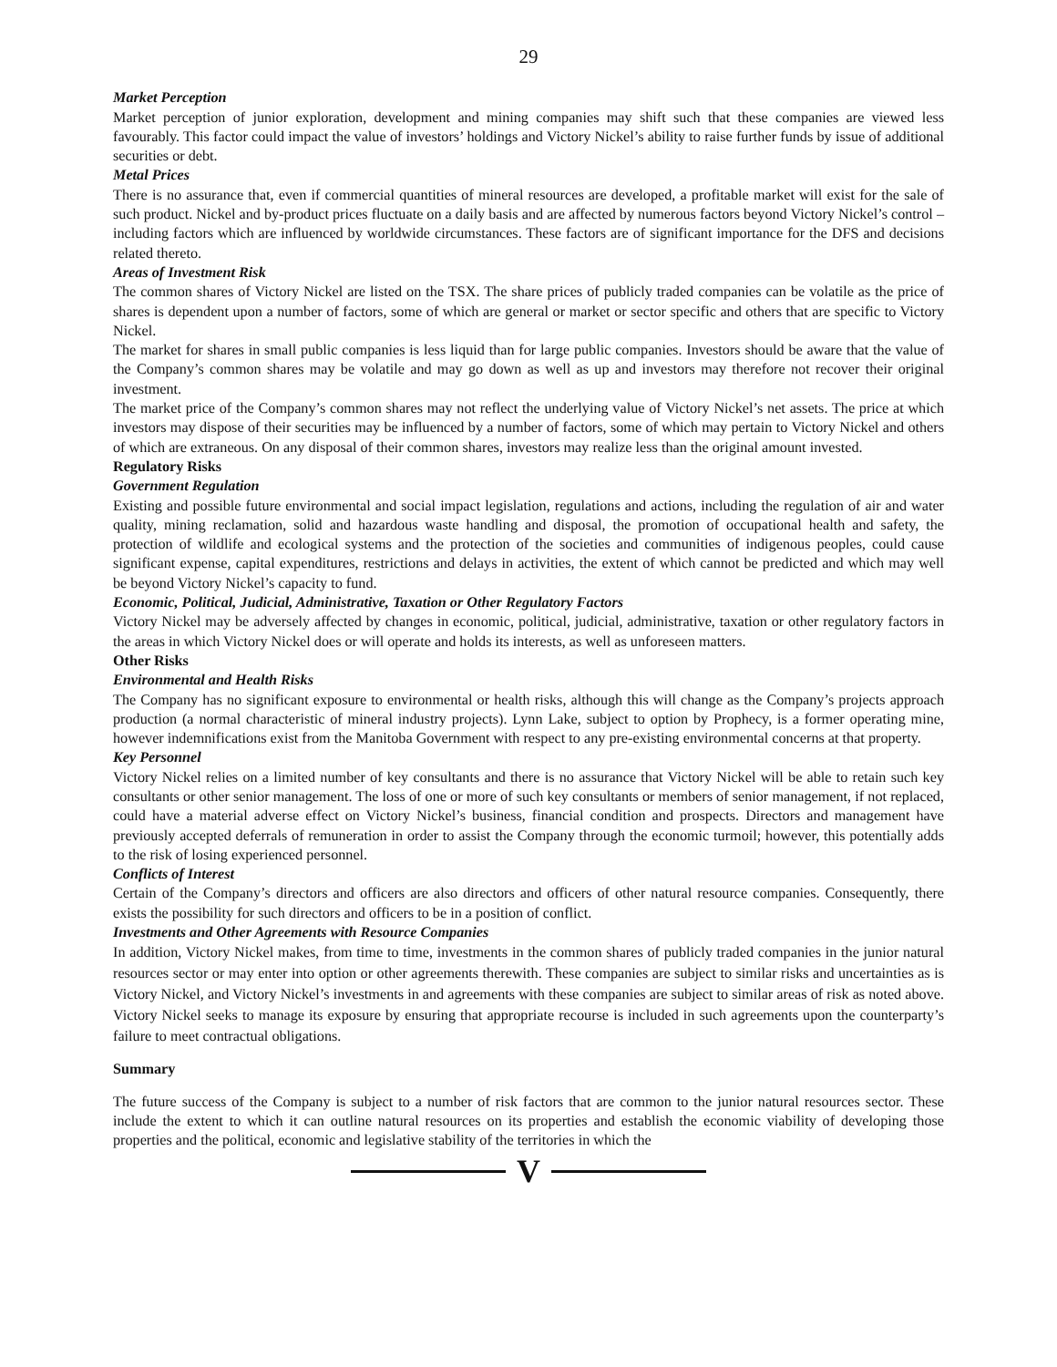29
Market Perception
Market perception of junior exploration, development and mining companies may shift such that these companies are viewed less favourably. This factor could impact the value of investors’ holdings and Victory Nickel’s ability to raise further funds by issue of additional securities or debt.
Metal Prices
There is no assurance that, even if commercial quantities of mineral resources are developed, a profitable market will exist for the sale of such product. Nickel and by-product prices fluctuate on a daily basis and are affected by numerous factors beyond Victory Nickel’s control – including factors which are influenced by worldwide circumstances. These factors are of significant importance for the DFS and decisions related thereto.
Areas of Investment Risk
The common shares of Victory Nickel are listed on the TSX. The share prices of publicly traded companies can be volatile as the price of shares is dependent upon a number of factors, some of which are general or market or sector specific and others that are specific to Victory Nickel.
The market for shares in small public companies is less liquid than for large public companies. Investors should be aware that the value of the Company’s common shares may be volatile and may go down as well as up and investors may therefore not recover their original investment.
The market price of the Company’s common shares may not reflect the underlying value of Victory Nickel’s net assets. The price at which investors may dispose of their securities may be influenced by a number of factors, some of which may pertain to Victory Nickel and others of which are extraneous. On any disposal of their common shares, investors may realize less than the original amount invested.
Regulatory Risks
Government Regulation
Existing and possible future environmental and social impact legislation, regulations and actions, including the regulation of air and water quality, mining reclamation, solid and hazardous waste handling and disposal, the promotion of occupational health and safety, the protection of wildlife and ecological systems and the protection of the societies and communities of indigenous peoples, could cause significant expense, capital expenditures, restrictions and delays in activities, the extent of which cannot be predicted and which may well be beyond Victory Nickel’s capacity to fund.
Economic, Political, Judicial, Administrative, Taxation or Other Regulatory Factors
Victory Nickel may be adversely affected by changes in economic, political, judicial, administrative, taxation or other regulatory factors in the areas in which Victory Nickel does or will operate and holds its interests, as well as unforeseen matters.
Other Risks
Environmental and Health Risks
The Company has no significant exposure to environmental or health risks, although this will change as the Company’s projects approach production (a normal characteristic of mineral industry projects). Lynn Lake, subject to option by Prophecy, is a former operating mine, however indemnifications exist from the Manitoba Government with respect to any pre-existing environmental concerns at that property.
Key Personnel
Victory Nickel relies on a limited number of key consultants and there is no assurance that Victory Nickel will be able to retain such key consultants or other senior management. The loss of one or more of such key consultants or members of senior management, if not replaced, could have a material adverse effect on Victory Nickel’s business, financial condition and prospects. Directors and management have previously accepted deferrals of remuneration in order to assist the Company through the economic turmoil; however, this potentially adds to the risk of losing experienced personnel.
Conflicts of Interest
Certain of the Company’s directors and officers are also directors and officers of other natural resource companies. Consequently, there exists the possibility for such directors and officers to be in a position of conflict.
Investments and Other Agreements with Resource Companies
In addition, Victory Nickel makes, from time to time, investments in the common shares of publicly traded companies in the junior natural resources sector or may enter into option or other agreements therewith. These companies are subject to similar risks and uncertainties as is Victory Nickel, and Victory Nickel’s investments in and agreements with these companies are subject to similar areas of risk as noted above. Victory Nickel seeks to manage its exposure by ensuring that appropriate recourse is included in such agreements upon the counterparty’s failure to meet contractual obligations.
Summary
The future success of the Company is subject to a number of risk factors that are common to the junior natural resources sector. These include the extent to which it can outline natural resources on its properties and establish the economic viability of developing those properties and the political, economic and legislative stability of the territories in which the
V